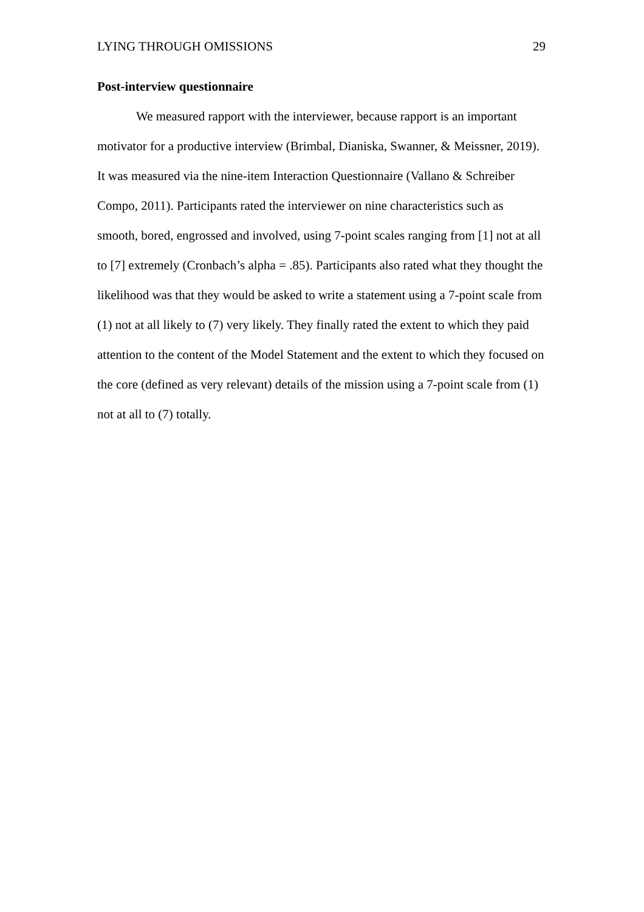LYING THROUGH OMISSIONS 29
Post-interview questionnaire
We measured rapport with the interviewer, because rapport is an important motivator for a productive interview (Brimbal, Dianiska, Swanner, & Meissner, 2019). It was measured via the nine-item Interaction Questionnaire (Vallano & Schreiber Compo, 2011). Participants rated the interviewer on nine characteristics such as smooth, bored, engrossed and involved, using 7-point scales ranging from [1] not at all to [7] extremely (Cronbach’s alpha = .85). Participants also rated what they thought the likelihood was that they would be asked to write a statement using a 7-point scale from (1) not at all likely to (7) very likely. They finally rated the extent to which they paid attention to the content of the Model Statement and the extent to which they focused on the core (defined as very relevant) details of the mission using a 7-point scale from (1) not at all to (7) totally.